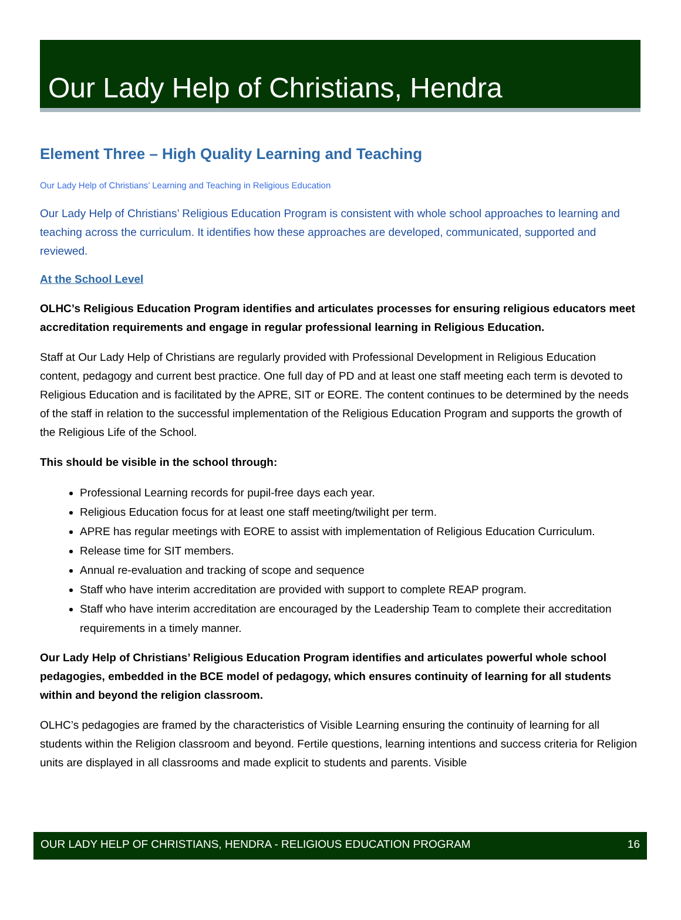Our Lady Help of Christians, Hendra
Element Three – High Quality Learning and Teaching
Our Lady Help of Christians’ Learning and Teaching in Religious Education
Our Lady Help of Christians’ Religious Education Program is consistent with whole school approaches to learning and teaching across the curriculum. It identifies how these approaches are developed, communicated, supported and reviewed.
At the School Level
OLHC’s Religious Education Program identifies and articulates processes for ensuring religious educators meet accreditation requirements and engage in regular professional learning in Religious Education.
Staff at Our Lady Help of Christians are regularly provided with Professional Development in Religious Education content, pedagogy and current best practice. One full day of PD and at least one staff meeting each term is devoted to Religious Education and is facilitated by the APRE, SIT or EORE. The content continues to be determined by the needs of the staff in relation to the successful implementation of the Religious Education Program and supports the growth of the Religious Life of the School.
This should be visible in the school through:
Professional Learning records for pupil-free days each year.
Religious Education focus for at least one staff meeting/twilight per term.
APRE has regular meetings with EORE to assist with implementation of Religious Education Curriculum.
Release time for SIT members.
Annual re-evaluation and tracking of scope and sequence
Staff who have interim accreditation are provided with support to complete REAP program.
Staff who have interim accreditation are encouraged by the Leadership Team to complete their accreditation requirements in a timely manner.
Our Lady Help of Christians’ Religious Education Program identifies and articulates powerful whole school pedagogies, embedded in the BCE model of pedagogy, which ensures continuity of learning for all students within and beyond the religion classroom.
OLHC’s pedagogies are framed by the characteristics of Visible Learning ensuring the continuity of learning for all students within the Religion classroom and beyond. Fertile questions, learning intentions and success criteria for Religion units are displayed in all classrooms and made explicit to students and parents. Visible
OUR LADY HELP OF CHRISTIANS, HENDRA - RELIGIOUS EDUCATION PROGRAM 16